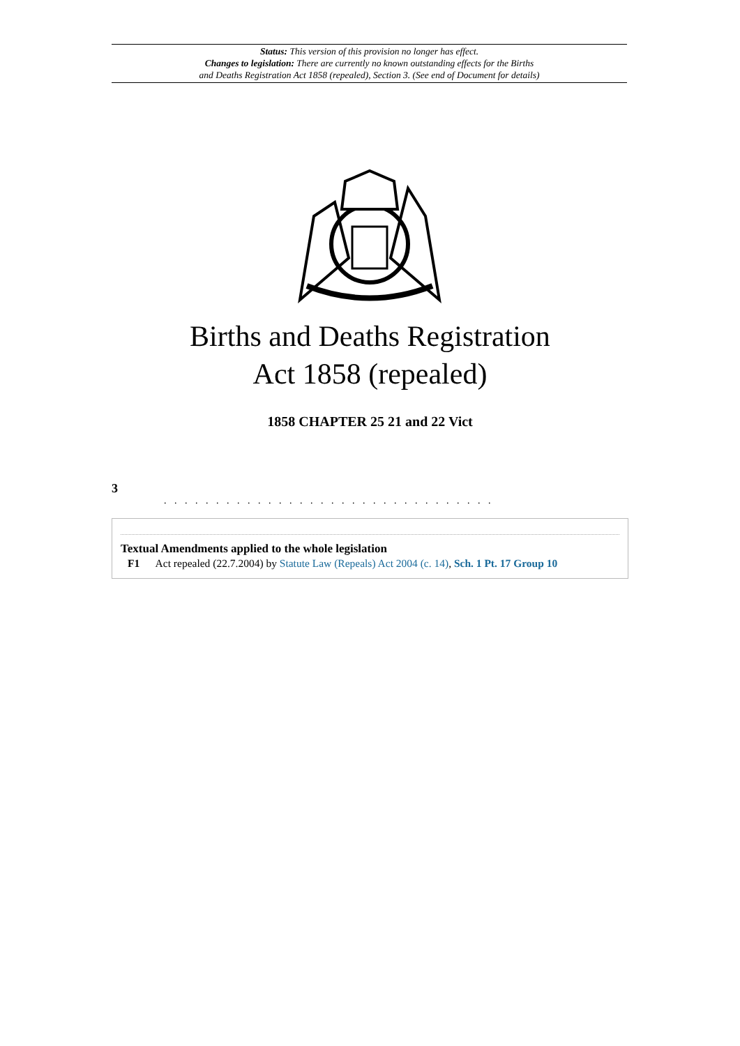Status: This version of this provision no longer has effect.
Changes to legislation: There are currently no known outstanding effects for the Births
and Deaths Registration Act 1858 (repealed), Section 3. (See end of Document for details)
Births and Deaths Registration
Act 1858 (repealed)
1858 CHAPTER 25 21 and 22 Vict
3
. . . . . . . . . . . . . . . . . . . . . . . . . . . . . . . .
Textual Amendments applied to the whole legislation
F1 Act repealed (22.7.2004) by Statute Law (Repeals) Act 2004 (c. 14), Sch. 1 Pt. 17 Group 10